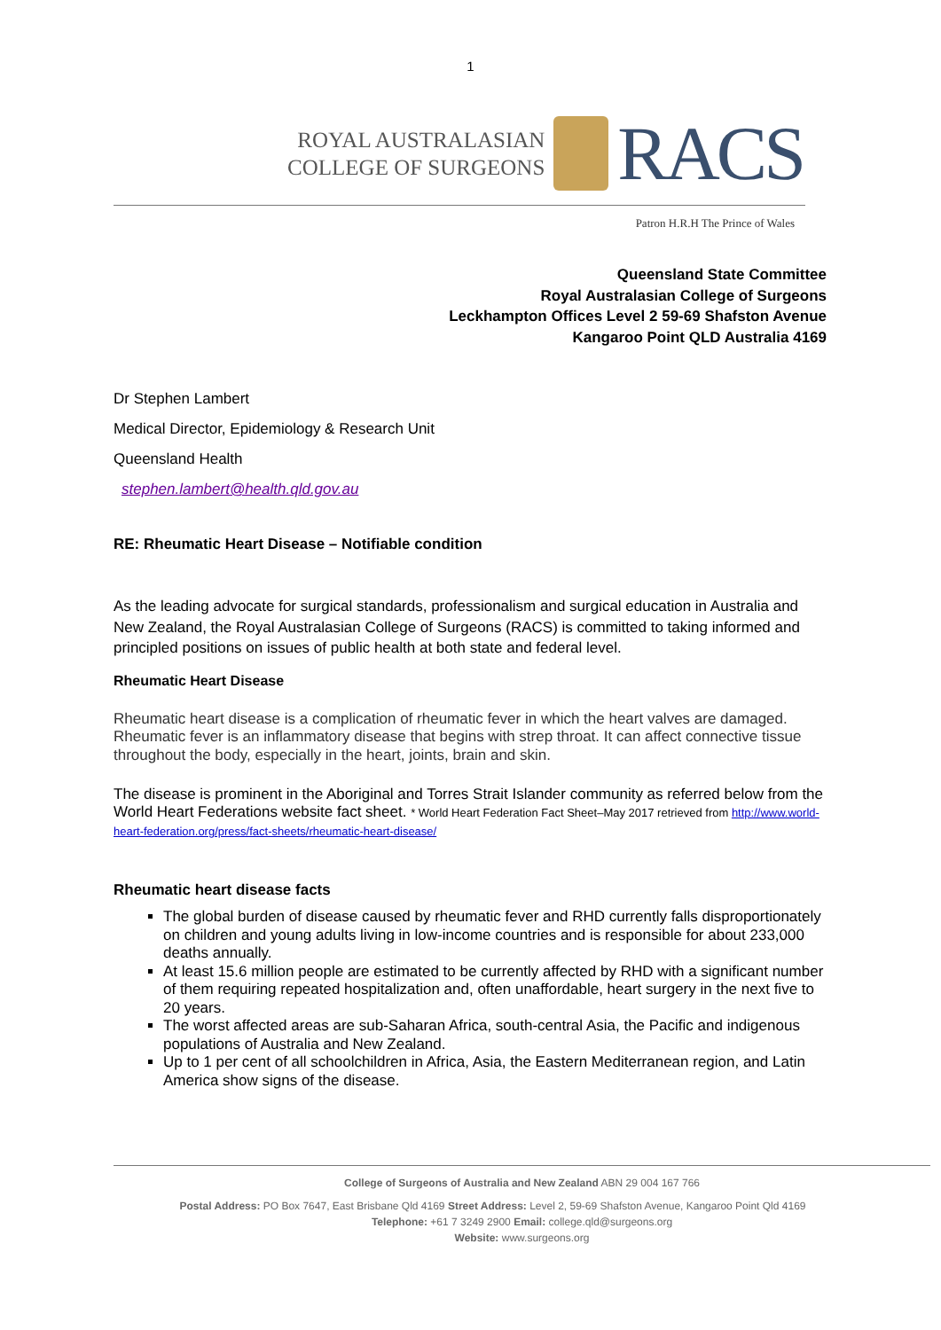1
ROYAL AUSTRALASIAN
COLLEGE OF SURGEONS
RACS
Patron H.R.H The Prince of Wales
Queensland State Committee
Royal Australasian College of Surgeons
Leckhampton Offices Level 2 59-69 Shafston Avenue
Kangaroo Point QLD Australia 4169
Dr Stephen Lambert
Medical Director, Epidemiology & Research Unit
Queensland Health
stephen.lambert@health.qld.gov.au
RE: Rheumatic Heart Disease – Notifiable condition
As the leading advocate for surgical standards, professionalism and surgical education in Australia and New Zealand, the Royal Australasian College of Surgeons (RACS) is committed to taking informed and principled positions on issues of public health at both state and federal level.
Rheumatic Heart Disease
Rheumatic heart disease is a complication of rheumatic fever in which the heart valves are damaged. Rheumatic fever is an inflammatory disease that begins with strep throat. It can affect connective tissue throughout the body, especially in the heart, joints, brain and skin.
The disease is prominent in the Aboriginal and Torres Strait Islander community as referred below from the World Heart Federations website fact sheet. * World Heart Federation Fact Sheet–May 2017 retrieved from http://www.world-heart-federation.org/press/fact-sheets/rheumatic-heart-disease/
Rheumatic heart disease facts
The global burden of disease caused by rheumatic fever and RHD currently falls disproportionately on children and young adults living in low-income countries and is responsible for about 233,000 deaths annually.
At least 15.6 million people are estimated to be currently affected by RHD with a significant number of them requiring repeated hospitalization and, often unaffordable, heart surgery in the next five to 20 years.
The worst affected areas are sub-Saharan Africa, south-central Asia, the Pacific and indigenous populations of Australia and New Zealand.
Up to 1 per cent of all schoolchildren in Africa, Asia, the Eastern Mediterranean region, and Latin America show signs of the disease.
College of Surgeons of Australia and New Zealand ABN 29 004 167 766
Postal Address: PO Box 7647, East Brisbane Qld 4169 Street Address: Level 2, 59-69 Shafston Avenue, Kangaroo Point Qld 4169
Telephone: +61 7 3249 2900 Email: college.qld@surgeons.org
Website: www.surgeons.org